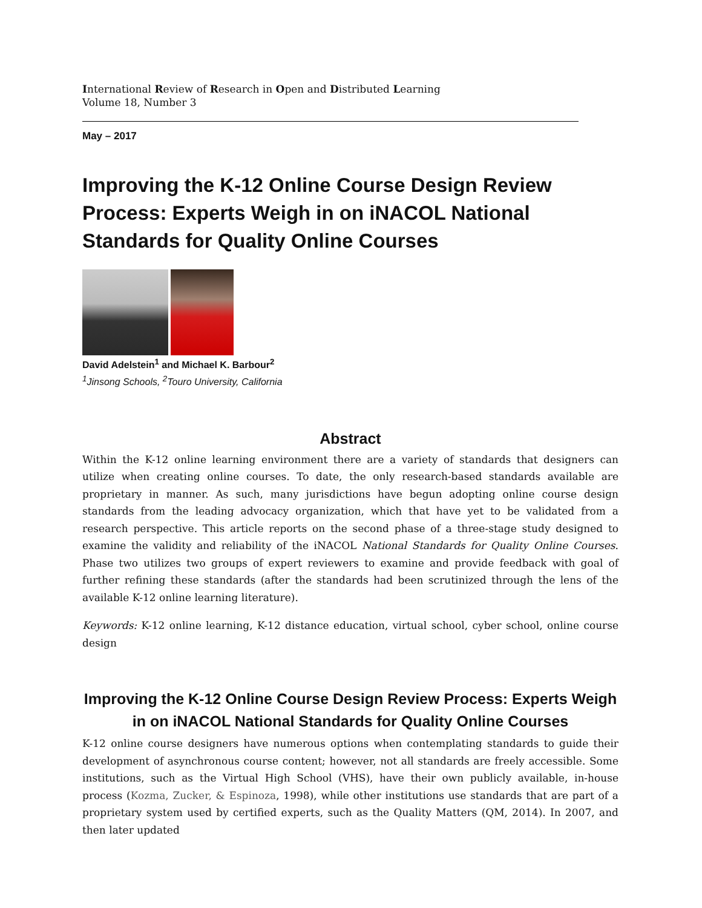International Review of Research in Open and Distributed Learning
Volume 18, Number 3
May – 2017
Improving the K-12 Online Course Design Review Process: Experts Weigh in on iNACOL National Standards for Quality Online Courses
David Adelstein<sup>1</sup> and Michael K. Barbour<sup>2</sup>
<sup>1</sup> Jinsong Schools, <sup>2</sup>Touro University, California
Abstract
Within the K-12 online learning environment there are a variety of standards that designers can utilize when creating online courses. To date, the only research-based standards available are proprietary in manner. As such, many jurisdictions have begun adopting online course design standards from the leading advocacy organization, which that have yet to be validated from a research perspective. This article reports on the second phase of a three-stage study designed to examine the validity and reliability of the iNACOL National Standards for Quality Online Courses. Phase two utilizes two groups of expert reviewers to examine and provide feedback with goal of further refining these standards (after the standards had been scrutinized through the lens of the available K-12 online learning literature).
Keywords: K-12 online learning, K-12 distance education, virtual school, cyber school, online course design
Improving the K-12 Online Course Design Review Process: Experts Weigh in on iNACOL National Standards for Quality Online Courses
K-12 online course designers have numerous options when contemplating standards to guide their development of asynchronous course content; however, not all standards are freely accessible. Some institutions, such as the Virtual High School (VHS), have their own publicly available, in-house process (Kozma, Zucker, & Espinoza, 1998), while other institutions use standards that are part of a proprietary system used by certified experts, such as the Quality Matters (QM, 2014). In 2007, and then later updated